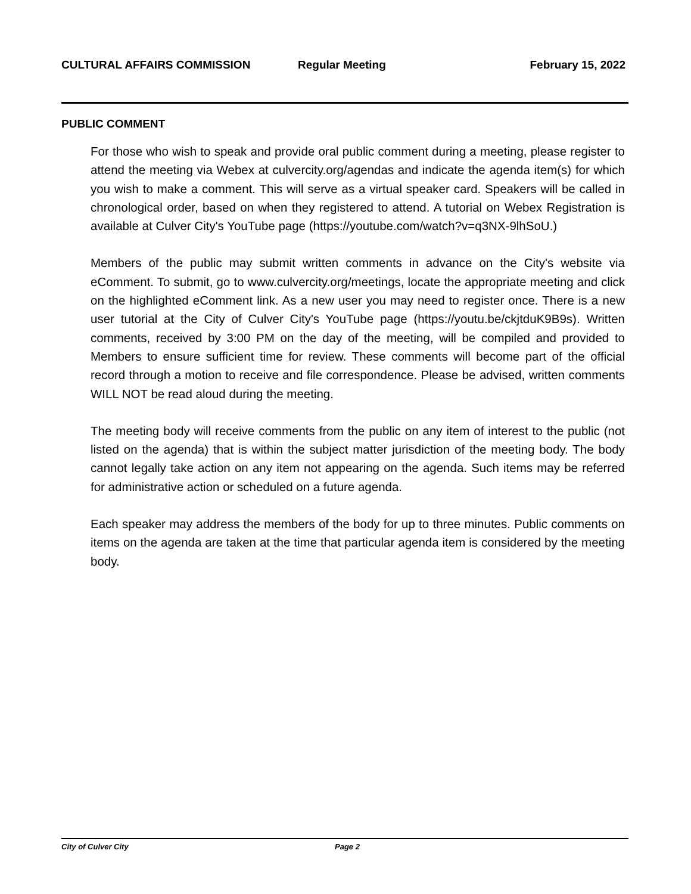CULTURAL AFFAIRS COMMISSION Regular Meeting February 15, 2022
PUBLIC COMMENT
For those who wish to speak and provide oral public comment during a meeting, please register to attend the meeting via Webex at culvercity.org/agendas and indicate the agenda item(s) for which you wish to make a comment. This will serve as a virtual speaker card. Speakers will be called in chronological order, based on when they registered to attend. A tutorial on Webex Registration is available at Culver City's YouTube page (https://youtube.com/watch?v=q3NX-9lhSoU.)
Members of the public may submit written comments in advance on the City's website via eComment. To submit, go to www.culvercity.org/meetings, locate the appropriate meeting and click on the highlighted eComment link. As a new user you may need to register once. There is a new user tutorial at the City of Culver City's YouTube page (https://youtu.be/ckjtduK9B9s). Written comments, received by 3:00 PM on the day of the meeting, will be compiled and provided to Members to ensure sufficient time for review. These comments will become part of the official record through a motion to receive and file correspondence. Please be advised, written comments WILL NOT be read aloud during the meeting.
The meeting body will receive comments from the public on any item of interest to the public (not listed on the agenda) that is within the subject matter jurisdiction of the meeting body. The body cannot legally take action on any item not appearing on the agenda. Such items may be referred for administrative action or scheduled on a future agenda.
Each speaker may address the members of the body for up to three minutes. Public comments on items on the agenda are taken at the time that particular agenda item is considered by the meeting body.
City of Culver City Page 2